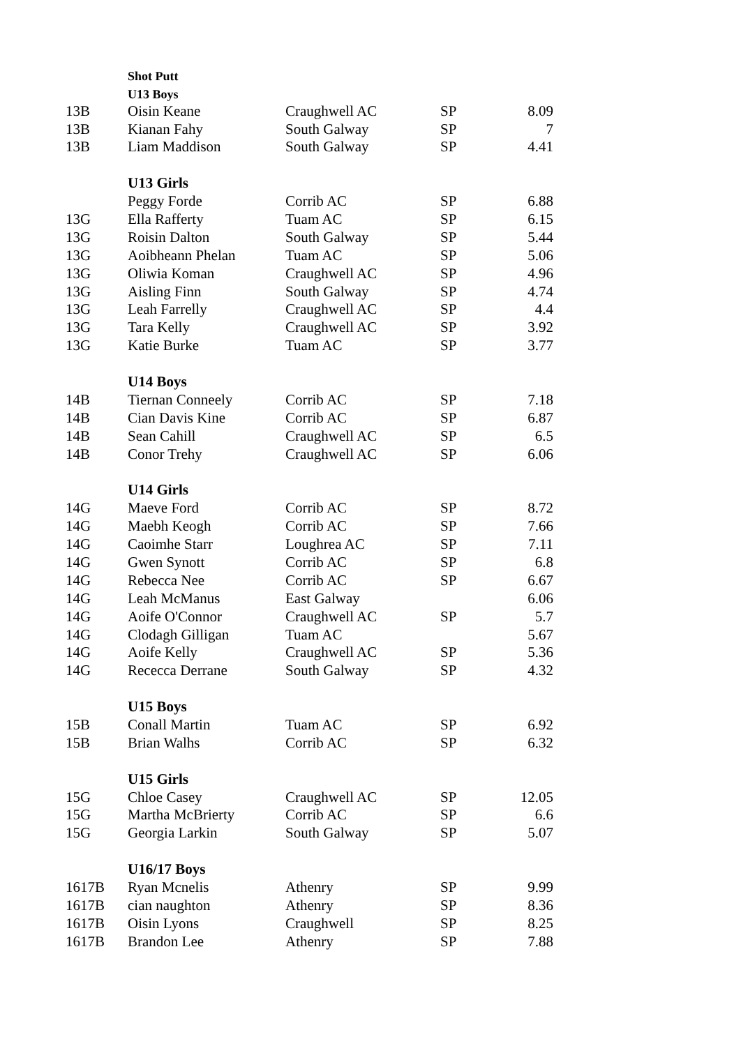| | Shot Putt | | | |
| | U13 Boys | | | |
| 13B | Oisin Keane | Craughwell AC | SP | 8.09 |
| 13B | Kianan Fahy | South Galway | SP | 7 |
| 13B | Liam Maddison | South Galway | SP | 4.41 |
| | U13 Girls | | | |
| | Peggy Forde | Corrib AC | SP | 6.88 |
| 13G | Ella Rafferty | Tuam AC | SP | 6.15 |
| 13G | Roisin Dalton | South Galway | SP | 5.44 |
| 13G | Aoibheann Phelan | Tuam AC | SP | 5.06 |
| 13G | Oliwia Koman | Craughwell AC | SP | 4.96 |
| 13G | Aisling Finn | South Galway | SP | 4.74 |
| 13G | Leah Farrelly | Craughwell AC | SP | 4.4 |
| 13G | Tara Kelly | Craughwell AC | SP | 3.92 |
| 13G | Katie Burke | Tuam AC | SP | 3.77 |
| | U14 Boys | | | |
| 14B | Tiernan Conneely | Corrib AC | SP | 7.18 |
| 14B | Cian Davis Kine | Corrib AC | SP | 6.87 |
| 14B | Sean Cahill | Craughwell AC | SP | 6.5 |
| 14B | Conor Trehy | Craughwell AC | SP | 6.06 |
| | U14 Girls | | | |
| 14G | Maeve Ford | Corrib AC | SP | 8.72 |
| 14G | Maebh Keogh | Corrib AC | SP | 7.66 |
| 14G | Caoimhe Starr | Loughrea AC | SP | 7.11 |
| 14G | Gwen Synott | Corrib AC | SP | 6.8 |
| 14G | Rebecca Nee | Corrib AC | SP | 6.67 |
| 14G | Leah McManus | East Galway | | 6.06 |
| 14G | Aoife O'Connor | Craughwell AC | SP | 5.7 |
| 14G | Clodagh Gilligan | Tuam AC | | 5.67 |
| 14G | Aoife Kelly | Craughwell AC | SP | 5.36 |
| 14G | Rececca Derrane | South Galway | SP | 4.32 |
| | U15 Boys | | | |
| 15B | Conall Martin | Tuam AC | SP | 6.92 |
| 15B | Brian Walhs | Corrib AC | SP | 6.32 |
| | U15 Girls | | | |
| 15G | Chloe Casey | Craughwell AC | SP | 12.05 |
| 15G | Martha McBrierty | Corrib AC | SP | 6.6 |
| 15G | Georgia Larkin | South Galway | SP | 5.07 |
| | U16/17 Boys | | | |
| 1617B | Ryan Mcnelis | Athenry | SP | 9.99 |
| 1617B | cian naughton | Athenry | SP | 8.36 |
| 1617B | Oisin Lyons | Craughwell | SP | 8.25 |
| 1617B | Brandon Lee | Athenry | SP | 7.88 |